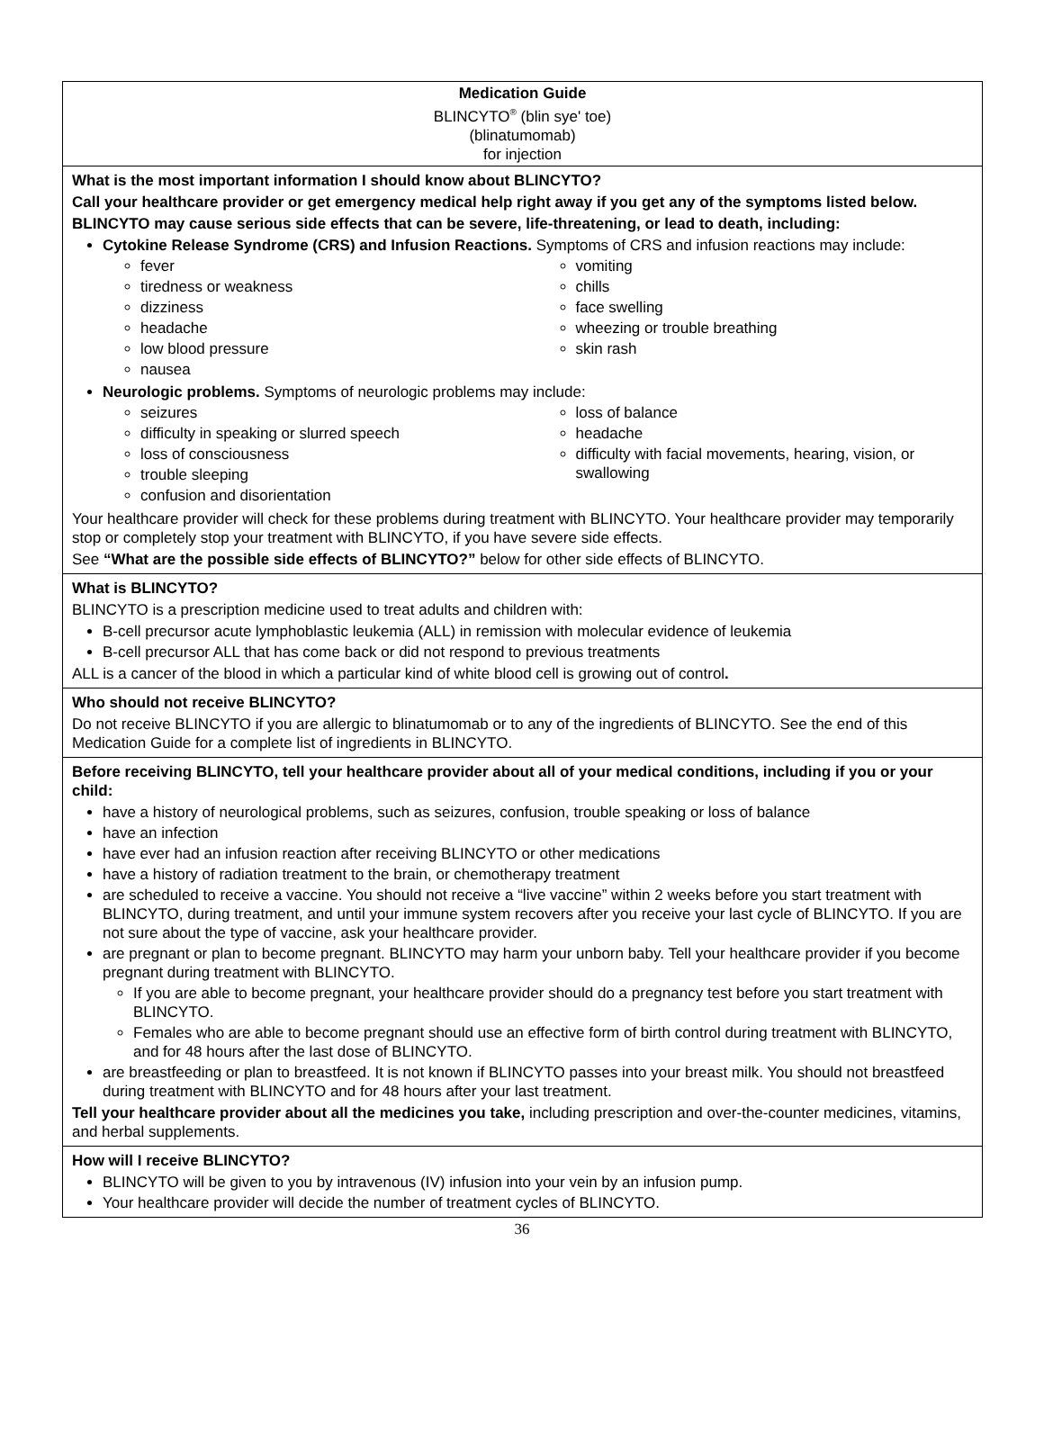Medication Guide
BLINCYTO<sup>®</sup> (blin sye' toe)
(blinatumomab)
for injection
What is the most important information I should know about BLINCYTO?
Call your healthcare provider or get emergency medical help right away if you get any of the symptoms listed below.
BLINCYTO may cause serious side effects that can be severe, life-threatening, or lead to death, including:
Cytokine Release Syndrome (CRS) and Infusion Reactions. Symptoms of CRS and infusion reactions may include:
fever
tiredness or weakness
dizziness
headache
low blood pressure
nausea
vomiting
chills
face swelling
wheezing or trouble breathing
skin rash
Neurologic problems. Symptoms of neurologic problems may include:
seizures
difficulty in speaking or slurred speech
loss of consciousness
trouble sleeping
confusion and disorientation
loss of balance
headache
difficulty with facial movements, hearing, vision, or swallowing
Your healthcare provider will check for these problems during treatment with BLINCYTO. Your healthcare provider may temporarily stop or completely stop your treatment with BLINCYTO, if you have severe side effects.
See “What are the possible side effects of BLINCYTO?” below for other side effects of BLINCYTO.
What is BLINCYTO?
BLINCYTO is a prescription medicine used to treat adults and children with:
B-cell precursor acute lymphoblastic leukemia (ALL) in remission with molecular evidence of leukemia
B-cell precursor ALL that has come back or did not respond to previous treatments
ALL is a cancer of the blood in which a particular kind of white blood cell is growing out of control.
Who should not receive BLINCYTO?
Do not receive BLINCYTO if you are allergic to blinatumomab or to any of the ingredients of BLINCYTO. See the end of this Medication Guide for a complete list of ingredients in BLINCYTO.
Before receiving BLINCYTO, tell your healthcare provider about all of your medical conditions, including if you or your child:
have a history of neurological problems, such as seizures, confusion, trouble speaking or loss of balance
have an infection
have ever had an infusion reaction after receiving BLINCYTO or other medications
have a history of radiation treatment to the brain, or chemotherapy treatment
are scheduled to receive a vaccine. You should not receive a “live vaccine” within 2 weeks before you start treatment with BLINCYTO, during treatment, and until your immune system recovers after you receive your last cycle of BLINCYTO. If you are not sure about the type of vaccine, ask your healthcare provider.
are pregnant or plan to become pregnant. BLINCYTO may harm your unborn baby. Tell your healthcare provider if you become pregnant during treatment with BLINCYTO.
If you are able to become pregnant, your healthcare provider should do a pregnancy test before you start treatment with BLINCYTO.
Females who are able to become pregnant should use an effective form of birth control during treatment with BLINCYTO, and for 48 hours after the last dose of BLINCYTO.
are breastfeeding or plan to breastfeed. It is not known if BLINCYTO passes into your breast milk. You should not breastfeed during treatment with BLINCYTO and for 48 hours after your last treatment.
Tell your healthcare provider about all the medicines you take, including prescription and over-the-counter medicines, vitamins, and herbal supplements.
How will I receive BLINCYTO?
BLINCYTO will be given to you by intravenous (IV) infusion into your vein by an infusion pump.
Your healthcare provider will decide the number of treatment cycles of BLINCYTO.
36